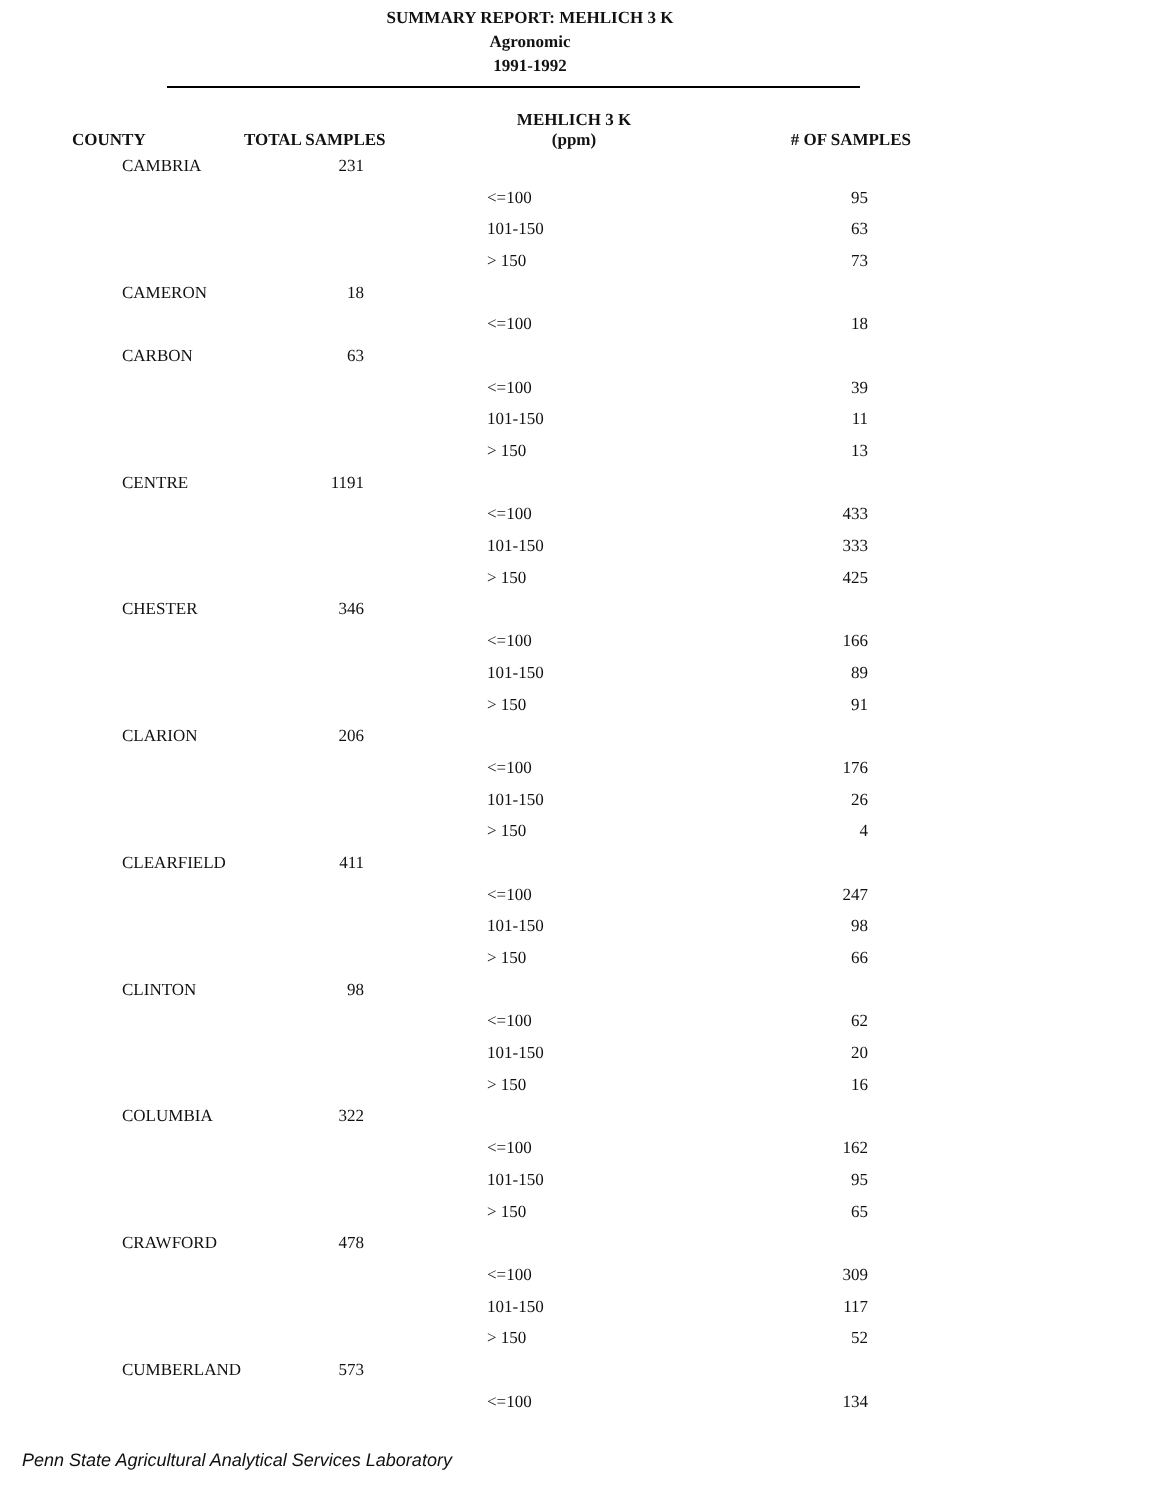SUMMARY REPORT: MEHLICH 3 K
Agronomic
1991-1992
| COUNTY | TOTAL SAMPLES | MEHLICH 3 K (ppm) | # OF SAMPLES |
| --- | --- | --- | --- |
| CAMBRIA | 231 | | |
| | | <=100 | 95 |
| | | 101-150 | 63 |
| | | > 150 | 73 |
| CAMERON | 18 | | |
| | | <=100 | 18 |
| CARBON | 63 | | |
| | | <=100 | 39 |
| | | 101-150 | 11 |
| | | > 150 | 13 |
| CENTRE | 1191 | | |
| | | <=100 | 433 |
| | | 101-150 | 333 |
| | | > 150 | 425 |
| CHESTER | 346 | | |
| | | <=100 | 166 |
| | | 101-150 | 89 |
| | | > 150 | 91 |
| CLARION | 206 | | |
| | | <=100 | 176 |
| | | 101-150 | 26 |
| | | > 150 | 4 |
| CLEARFIELD | 411 | | |
| | | <=100 | 247 |
| | | 101-150 | 98 |
| | | > 150 | 66 |
| CLINTON | 98 | | |
| | | <=100 | 62 |
| | | 101-150 | 20 |
| | | > 150 | 16 |
| COLUMBIA | 322 | | |
| | | <=100 | 162 |
| | | 101-150 | 95 |
| | | > 150 | 65 |
| CRAWFORD | 478 | | |
| | | <=100 | 309 |
| | | 101-150 | 117 |
| | | > 150 | 52 |
| CUMBERLAND | 573 | | |
| | | <=100 | 134 |
Penn State Agricultural Analytical Services Laboratory